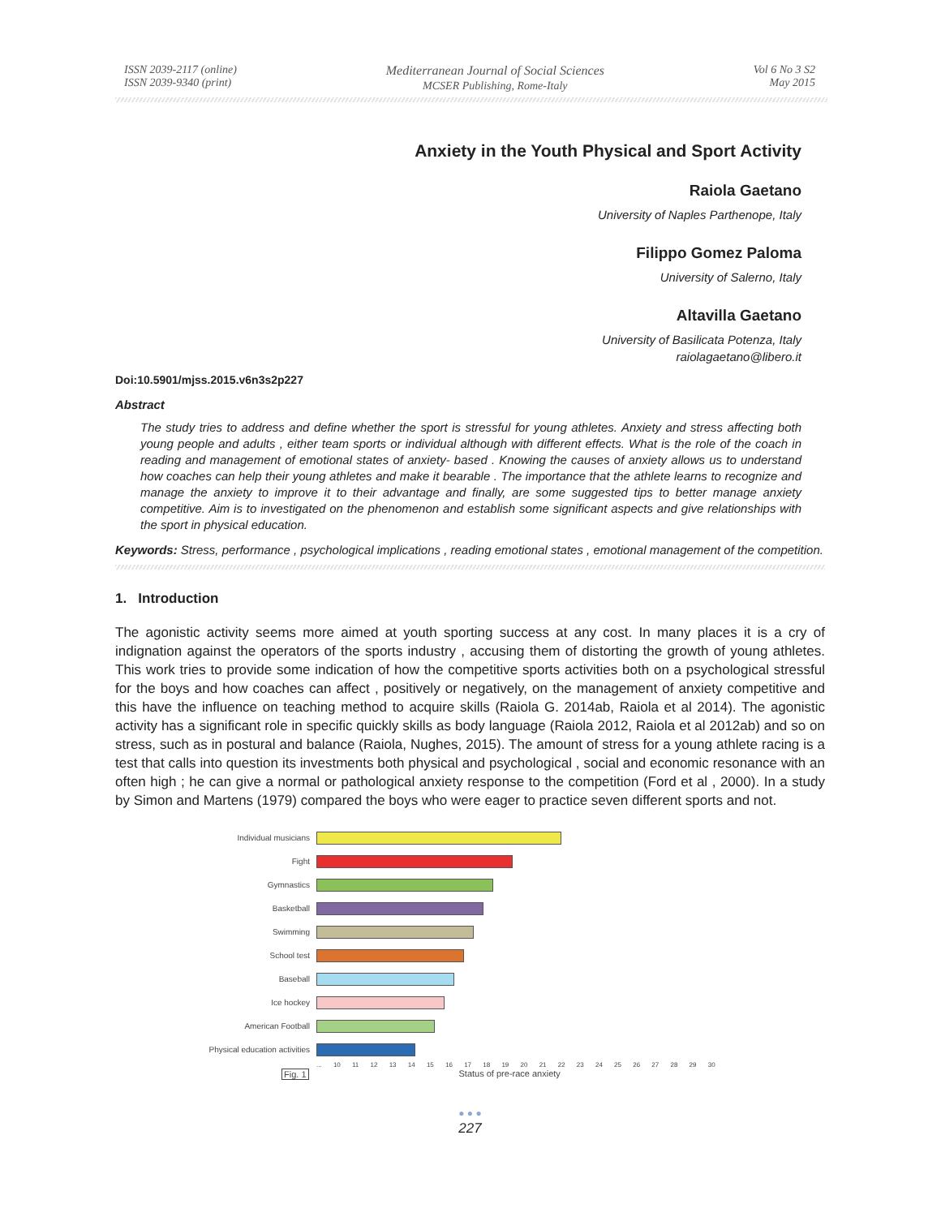ISSN 2039-2117 (online)
ISSN 2039-9340 (print)
Mediterranean Journal of Social Sciences
MCSER Publishing, Rome-Italy
Vol 6 No 3 S2
May 2015
Anxiety in the Youth Physical and Sport Activity
Raiola Gaetano
University of Naples Parthenope, Italy
Filippo Gomez Paloma
University of Salerno, Italy
Altavilla Gaetano
University of Basilicata Potenza, Italy
raiolagaetano@libero.it
Doi:10.5901/mjss.2015.v6n3s2p227
Abstract
The study tries to address and define whether the sport is stressful for young athletes. Anxiety and stress affecting both young people and adults , either team sports or individual although with different effects. What is the role of the coach in reading and management of emotional states of anxiety- based . Knowing the causes of anxiety allows us to understand how coaches can help their young athletes and make it bearable . The importance that the athlete learns to recognize and manage the anxiety to improve it to their advantage and finally, are some suggested tips to better manage anxiety competitive. Aim is to investigated on the phenomenon and establish some significant aspects and give relationships with the sport in physical education.
Keywords: Stress, performance , psychological implications , reading emotional states , emotional management of the competition.
1. Introduction
The agonistic activity seems more aimed at youth sporting success at any cost. In many places it is a cry of indignation against the operators of the sports industry , accusing them of distorting the growth of young athletes. This work tries to provide some indication of how the competitive sports activities both on a psychological stressful for the boys and how coaches can affect , positively or negatively, on the management of anxiety competitive and this have the influence on teaching method to acquire skills (Raiola G. 2014ab, Raiola et al 2014). The agonistic activity has a significant role in specific quickly skills as body language (Raiola 2012, Raiola et al 2012ab) and so on stress, such as in postural and balance (Raiola, Nughes, 2015). The amount of stress for a young athlete racing is a test that calls into question its investments both physical and psychological , social and economic resonance with an often high ; he can give a normal or pathological anxiety response to the competition (Ford et al , 2000). In a study by Simon and Martens (1979) compared the boys who were eager to practice seven different sports and not.
Individual musicians
Fight
Gymnastics
Basketball
Swimming
School test
Baseball
Ice hockey
American Football
Physical education activities
... 10 11 12 13 14 15 16 17 18 19 20 21 22 23 24 25 26 27 28 29 30
Fig. 1 Status of pre-race anxiety
● ● ●
227